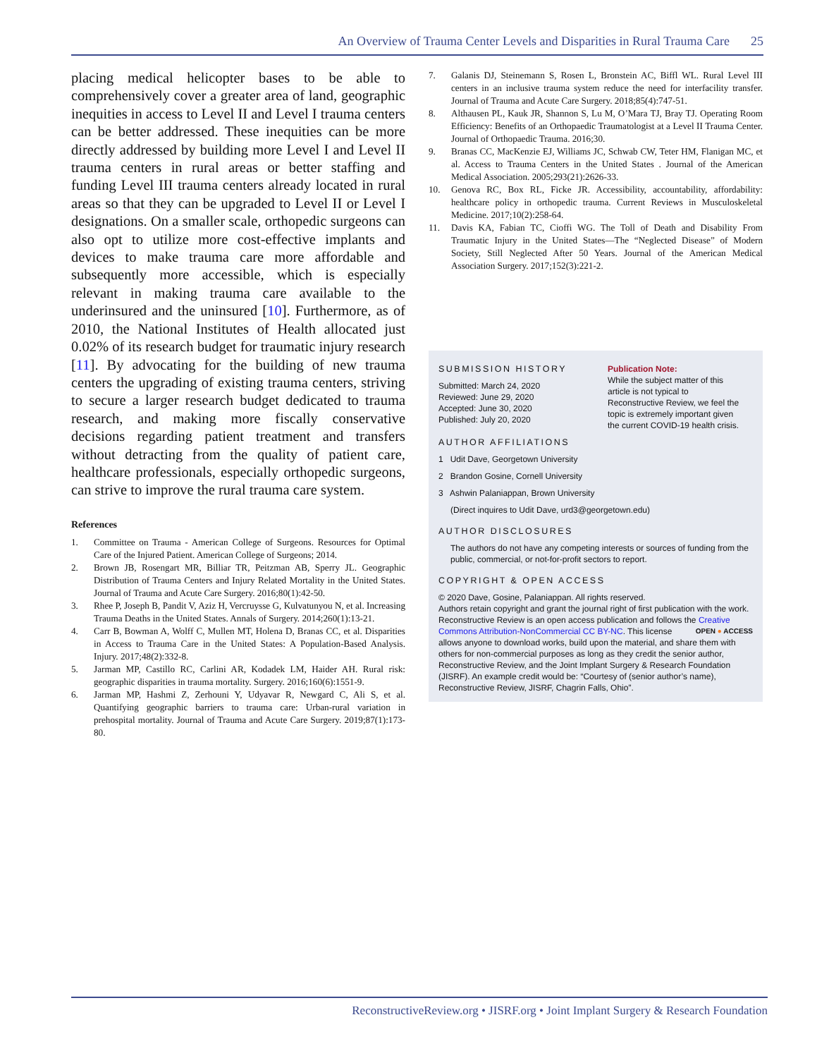An Overview of Trauma Center Levels and Disparities in Rural Trauma Care 25
placing medical helicopter bases to be able to comprehensively cover a greater area of land, geographic inequities in access to Level II and Level I trauma centers can be better addressed. These inequities can be more directly addressed by building more Level I and Level II trauma centers in rural areas or better staffing and funding Level III trauma centers already located in rural areas so that they can be upgraded to Level II or Level I designations. On a smaller scale, orthopedic surgeons can also opt to utilize more cost-effective implants and devices to make trauma care more affordable and subsequently more accessible, which is especially relevant in making trauma care available to the underinsured and the uninsured [10]. Furthermore, as of 2010, the National Institutes of Health allocated just 0.02% of its research budget for traumatic injury research [11]. By advocating for the building of new trauma centers the upgrading of existing trauma centers, striving to secure a larger research budget dedicated to trauma research, and making more fiscally conservative decisions regarding patient treatment and transfers without detracting from the quality of patient care, healthcare professionals, especially orthopedic surgeons, can strive to improve the rural trauma care system.
References
1. Committee on Trauma - American College of Surgeons. Resources for Optimal Care of the Injured Patient. American College of Surgeons; 2014.
2. Brown JB, Rosengart MR, Billiar TR, Peitzman AB, Sperry JL. Geographic Distribution of Trauma Centers and Injury Related Mortality in the United States. Journal of Trauma and Acute Care Surgery. 2016;80(1):42-50.
3. Rhee P, Joseph B, Pandit V, Aziz H, Vercruysse G, Kulvatunyou N, et al. Increasing Trauma Deaths in the United States. Annals of Surgery. 2014;260(1):13-21.
4. Carr B, Bowman A, Wolff C, Mullen MT, Holena D, Branas CC, et al. Disparities in Access to Trauma Care in the United States: A Population-Based Analysis. Injury. 2017;48(2):332-8.
5. Jarman MP, Castillo RC, Carlini AR, Kodadek LM, Haider AH. Rural risk: geographic disparities in trauma mortality. Surgery. 2016;160(6):1551-9.
6. Jarman MP, Hashmi Z, Zerhouni Y, Udyavar R, Newgard C, Ali S, et al. Quantifying geographic barriers to trauma care: Urban-rural variation in prehospital mortality. Journal of Trauma and Acute Care Surgery. 2019;87(1):173-80.
7. Galanis DJ, Steinemann S, Rosen L, Bronstein AC, Biffl WL. Rural Level III centers in an inclusive trauma system reduce the need for interfacility transfer. Journal of Trauma and Acute Care Surgery. 2018;85(4):747-51.
8. Althausen PL, Kauk JR, Shannon S, Lu M, O’Mara TJ, Bray TJ. Operating Room Efficiency: Benefits of an Orthopaedic Traumatologist at a Level II Trauma Center. Journal of Orthopaedic Trauma. 2016;30.
9. Branas CC, MacKenzie EJ, Williams JC, Schwab CW, Teter HM, Flanigan MC, et al. Access to Trauma Centers in the United States . Journal of the American Medical Association. 2005;293(21):2626-33.
10. Genova RC, Box RL, Ficke JR. Accessibility, accountability, affordability: healthcare policy in orthopedic trauma. Current Reviews in Musculoskeletal Medicine. 2017;10(2):258-64.
11. Davis KA, Fabian TC, Cioffi WG. The Toll of Death and Disability From Traumatic Injury in the United States—The “Neglected Disease” of Modern Society, Still Neglected After 50 Years. Journal of the American Medical Association Surgery. 2017;152(3):221-2.
SUBMISSION HISTORY
Publication Note:
While the subject matter of this article is not typical to Reconstructive Review, we feel the topic is extremely important given the current COVID-19 health crisis.
Submitted: March 24, 2020
Reviewed: June 29, 2020
Accepted: June 30, 2020
Published: July 20, 2020
AUTHOR AFFILIATIONS
1 Udit Dave, Georgetown University
2 Brandon Gosine, Cornell University
3 Ashwin Palaniappan, Brown University
(Direct inquires to Udit Dave, urd3@georgetown.edu)
AUTHOR DISCLOSURES
The authors do not have any competing interests or sources of funding from the public, commercial, or not-for-profit sectors to report.
COPYRIGHT & OPEN ACCESS
© 2020 Dave, Gosine, Palaniappan. All rights reserved.
Authors retain copyright and grant the journal right of first publication with the work. Reconstructive Review is an open access publication and follows the Creative Commons Attribution-NonCommercial CC BY-NC. This OPEN ● ACCESS license allows anyone to download works, build upon the material, and share them with others for non-commercial purposes as long as they credit the senior author, Reconstructive Review, and the Joint Implant Surgery & Research Foundation (JISRF). An example credit would be: “Courtesy of (senior author’s name), Reconstructive Review, JISRF, Chagrin Falls, Ohio”.
ReconstructiveReview.org • JISRF.org • Joint Implant Surgery & Research Foundation